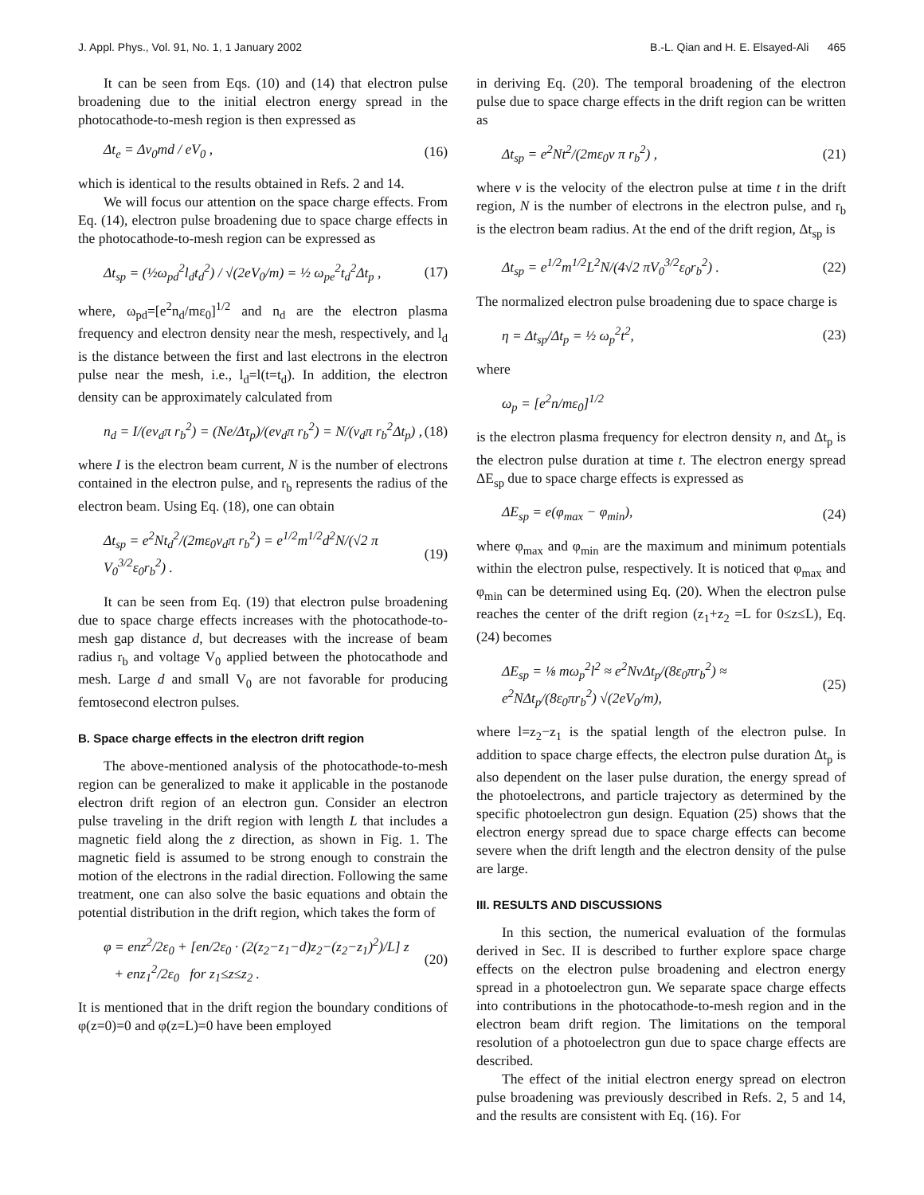J. Appl. Phys., Vol. 91, No. 1, 1 January 2002 B.-L. Qian and H. E. Elsayed-Ali 465
It can be seen from Eqs. (10) and (14) that electron pulse broadening due to the initial electron energy spread in the photocathode-to-mesh region is then expressed as
Δt<sub>e</sub> = Δv<sub>0</sub>md / eV<sub>0</sub> , (16)
which is identical to the results obtained in Refs. 2 and 14.
We will focus our attention on the space charge effects. From Eq. (14), electron pulse broadening due to space charge effects in the photocathode-to-mesh region can be expressed as
Δt<sub>sp</sub> = (½ω<sub>pd</sub><sup>2</sup>l<sub>d</sub>t<sub>d</sub><sup>2</sup>) / √(2eV<sub>0</sub>/m) = ½ ω<sub>pe</sub><sup>2</sup>t<sub>d</sub><sup>2</sup>Δt<sub>p</sub> , (17)
where, ω<sub>pd</sub>=[e<sup>2</sup>n<sub>d</sub>/mε<sub>0</sub>]<sup>1/2</sup> and n<sub>d</sub> are the electron plasma frequency and electron density near the mesh, respectively, and l<sub>d</sub> is the distance between the first and last electrons in the electron pulse near the mesh, i.e., l<sub>d</sub>=l(t=t<sub>d</sub>). In addition, the electron density can be approximately calculated from
n<sub>d</sub> = I/(ev<sub>d</sub>π r<sub>b</sub><sup>2</sup>) = (Ne/Δτ<sub>p</sub>)/(ev<sub>d</sub>π r<sub>b</sub><sup>2</sup>) = N/(v<sub>d</sub>π r<sub>b</sub><sup>2</sup>Δt<sub>p</sub>) , (18)
where I is the electron beam current, N is the number of electrons contained in the electron pulse, and r<sub>b</sub> represents the radius of the electron beam. Using Eq. (18), one can obtain
Δt<sub>sp</sub> = e<sup>2</sup>Nt<sub>d</sub><sup>2</sup>/(2mε<sub>0</sub>v<sub>d</sub>π r<sub>b</sub><sup>2</sup>) = e<sup>1/2</sup>m<sup>1/2</sup>d<sup>2</sup>N/(√2 π V<sub>0</sub><sup>3/2</sup>ε<sub>0</sub>r<sub>b</sub><sup>2</sup>) . (19)
It can be seen from Eq. (19) that electron pulse broadening due to space charge effects increases with the photocathode-to-mesh gap distance d, but decreases with the increase of beam radius r<sub>b</sub> and voltage V<sub>0</sub> applied between the photocathode and mesh. Large d and small V<sub>0</sub> are not favorable for producing femtosecond electron pulses.
B. Space charge effects in the electron drift region
The above-mentioned analysis of the photocathode-to-mesh region can be generalized to make it applicable in the postanode electron drift region of an electron gun. Consider an electron pulse traveling in the drift region with length L that includes a magnetic field along the z direction, as shown in Fig. 1. The magnetic field is assumed to be strong enough to constrain the motion of the electrons in the radial direction. Following the same treatment, one can also solve the basic equations and obtain the potential distribution in the drift region, which takes the form of
φ = enz<sup>2</sup>/2ε<sub>0</sub> + [en/2ε<sub>0</sub> · (2(z<sub>2</sub>−z<sub>1</sub>−d)z<sub>2</sub>−(z<sub>2</sub>−z<sub>1</sub>)<sup>2</sup>)/L] z
+ enz<sub>1</sub><sup>2</sup>/2ε<sub>0</sub> for z<sub>1</sub>≤z≤z<sub>2</sub> . (20)
It is mentioned that in the drift region the boundary conditions of φ(z=0)=0 and φ(z=L)=0 have been employed
in deriving Eq. (20). The temporal broadening of the electron pulse due to space charge effects in the drift region can be written as
Δt<sub>sp</sub> = e<sup>2</sup>Nt<sup>2</sup>/(2mε<sub>0</sub>v π r<sub>b</sub><sup>2</sup>) , (21)
where v is the velocity of the electron pulse at time t in the drift region, N is the number of electrons in the electron pulse, and r<sub>b</sub> is the electron beam radius. At the end of the drift region, Δt<sub>sp</sub> is
Δt<sub>sp</sub> = e<sup>1/2</sup>m<sup>1/2</sup>L<sup>2</sup>N/(4√2 πV<sub>0</sub><sup>3/2</sup>ε<sub>0</sub>r<sub>b</sub><sup>2</sup>) . (22)
The normalized electron pulse broadening due to space charge is
η = Δt<sub>sp</sub>/Δt<sub>p</sub> = ½ ω<sub>p</sub><sup>2</sup>t<sup>2</sup>, (23)
where
ω<sub>p</sub> = [e<sup>2</sup>n/mε<sub>0</sub>]<sup>1/2</sup>
is the electron plasma frequency for electron density n, and Δt<sub>p</sub> is the electron pulse duration at time t. The electron energy spread ΔE<sub>sp</sub> due to space charge effects is expressed as
ΔE<sub>sp</sub> = e(φ<sub>max</sub> − φ<sub>min</sub>), (24)
where φ<sub>max</sub> and φ<sub>min</sub> are the maximum and minimum potentials within the electron pulse, respectively. It is noticed that φ<sub>max</sub> and φ<sub>min</sub> can be determined using Eq. (20). When the electron pulse reaches the center of the drift region (z<sub>1</sub>+z<sub>2</sub> =L for 0≤z≤L), Eq. (24) becomes
ΔE<sub>sp</sub> = ⅛ mω<sub>p</sub><sup>2</sup>l<sup>2</sup> ≈ e<sup>2</sup>NvΔt<sub>p</sub>/(8ε<sub>0</sub>πr<sub>b</sub><sup>2</sup>) ≈ e<sup>2</sup>NΔt<sub>p</sub>/(8ε<sub>0</sub>πr<sub>b</sub><sup>2</sup>) √(2eV<sub>0</sub>/m), (25)
where l=z<sub>2</sub>−z<sub>1</sub> is the spatial length of the electron pulse. In addition to space charge effects, the electron pulse duration Δt<sub>p</sub> is also dependent on the laser pulse duration, the energy spread of the photoelectrons, and particle trajectory as determined by the specific photoelectron gun design. Equation (25) shows that the electron energy spread due to space charge effects can become severe when the drift length and the electron density of the pulse are large.
III. RESULTS AND DISCUSSIONS
In this section, the numerical evaluation of the formulas derived in Sec. II is described to further explore space charge effects on the electron pulse broadening and electron energy spread in a photoelectron gun. We separate space charge effects into contributions in the photocathode-to-mesh region and in the electron beam drift region. The limitations on the temporal resolution of a photoelectron gun due to space charge effects are described.
The effect of the initial electron energy spread on electron pulse broadening was previously described in Refs. 2, 5 and 14, and the results are consistent with Eq. (16). For